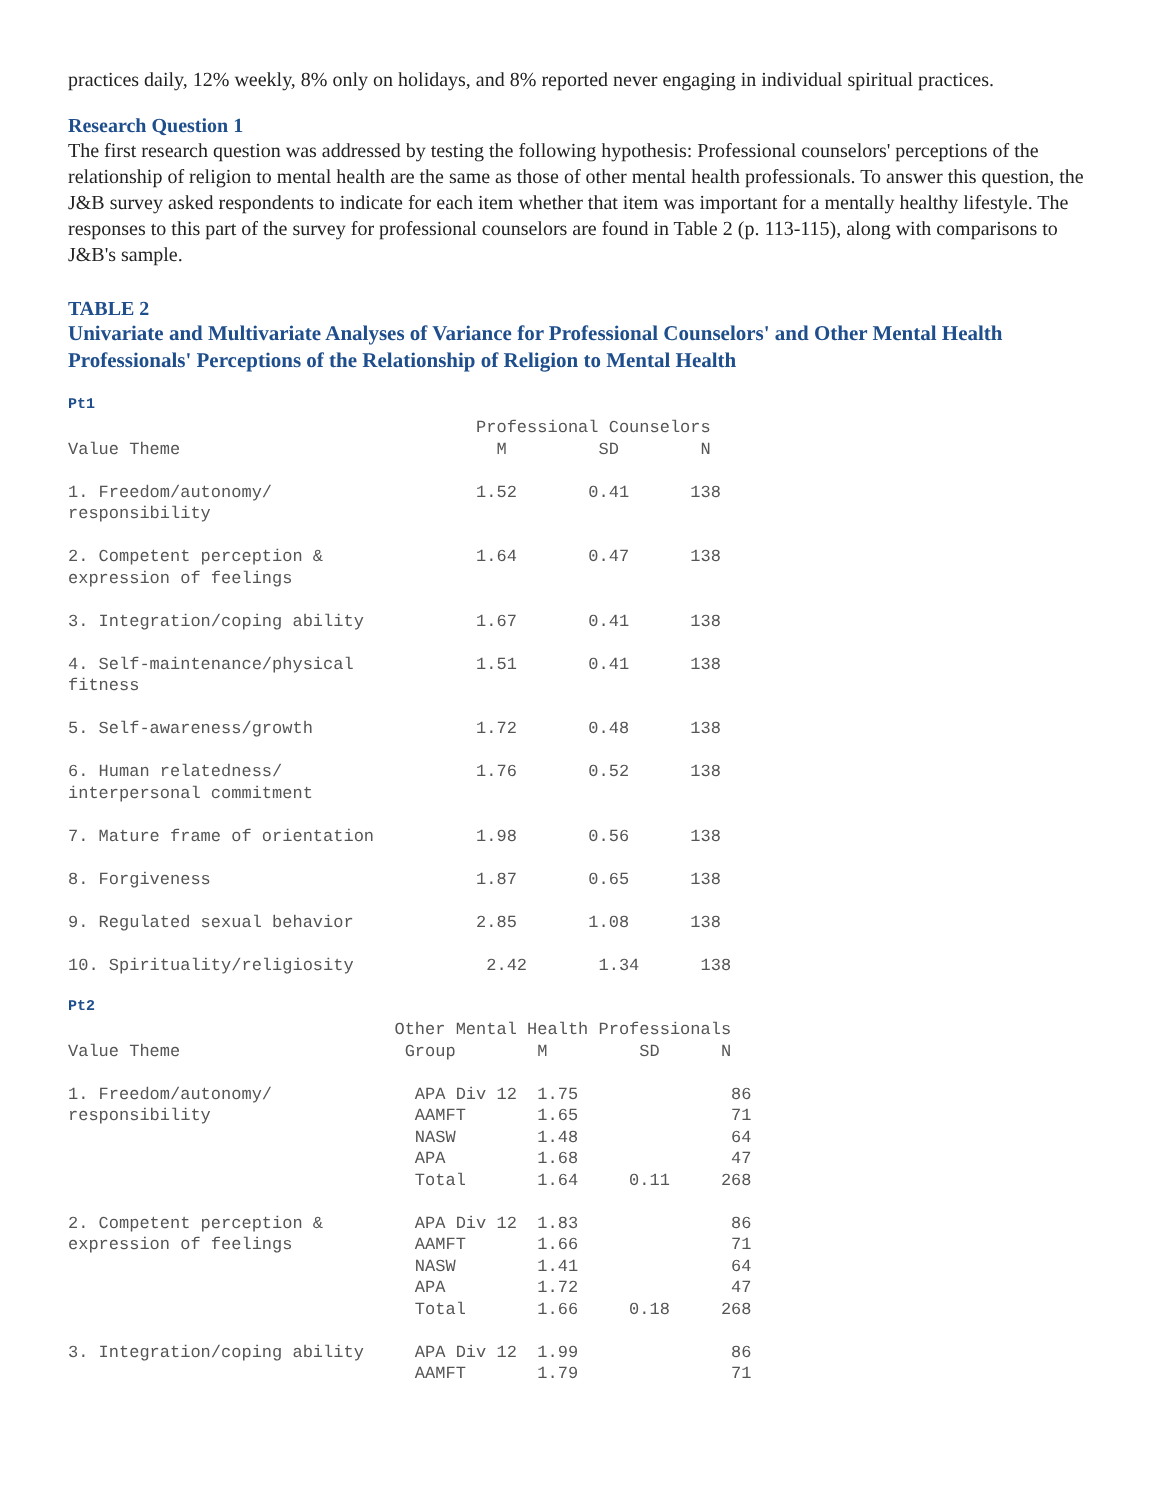practices daily, 12% weekly, 8% only on holidays, and 8% reported never engaging in individual spiritual practices.
Research Question 1
The first research question was addressed by testing the following hypothesis: Professional counselors' perceptions of the relationship of religion to mental health are the same as those of other mental health professionals. To answer this question, the J&B survey asked respondents to indicate for each item whether that item was important for a mentally healthy lifestyle. The responses to this part of the survey for professional counselors are found in Table 2 (p. 113-115), along with comparisons to J&B's sample.
TABLE 2
Univariate and Multivariate Analyses of Variance for Professional Counselors' and Other Mental Health Professionals' Perceptions of the Relationship of Religion to Mental Health
Pt1
                                        Professional Counselors
Value Theme                               M         SD        N

1. Freedom/autonomy/                    1.52       0.41      138
responsibility

2. Competent perception &               1.64       0.47      138
expression of feelings

3. Integration/coping ability           1.67       0.41      138

4. Self-maintenance/physical            1.51       0.41      138
fitness

5. Self-awareness/growth                1.72       0.48      138

6. Human relatedness/                   1.76       0.52      138
interpersonal commitment

7. Mature frame of orientation          1.98       0.56      138

8. Forgiveness                          1.87       0.65      138

9. Regulated sexual behavior            2.85       1.08      138

10. Spirituality/religiosity             2.42       1.34      138
Pt2
                                Other Mental Health Professionals
Value Theme                      Group        M         SD      N

1. Freedom/autonomy/              APA Div 12  1.75               86
responsibility                    AAMFT       1.65               71
                                  NASW        1.48               64
                                  APA         1.68               47
                                  Total       1.64     0.11     268

2. Competent perception &         APA Div 12  1.83               86
expression of feelings            AAMFT       1.66               71
                                  NASW        1.41               64
                                  APA         1.72               47
                                  Total       1.66     0.18     268

3. Integration/coping ability     APA Div 12  1.99               86
                                  AAMFT       1.79               71